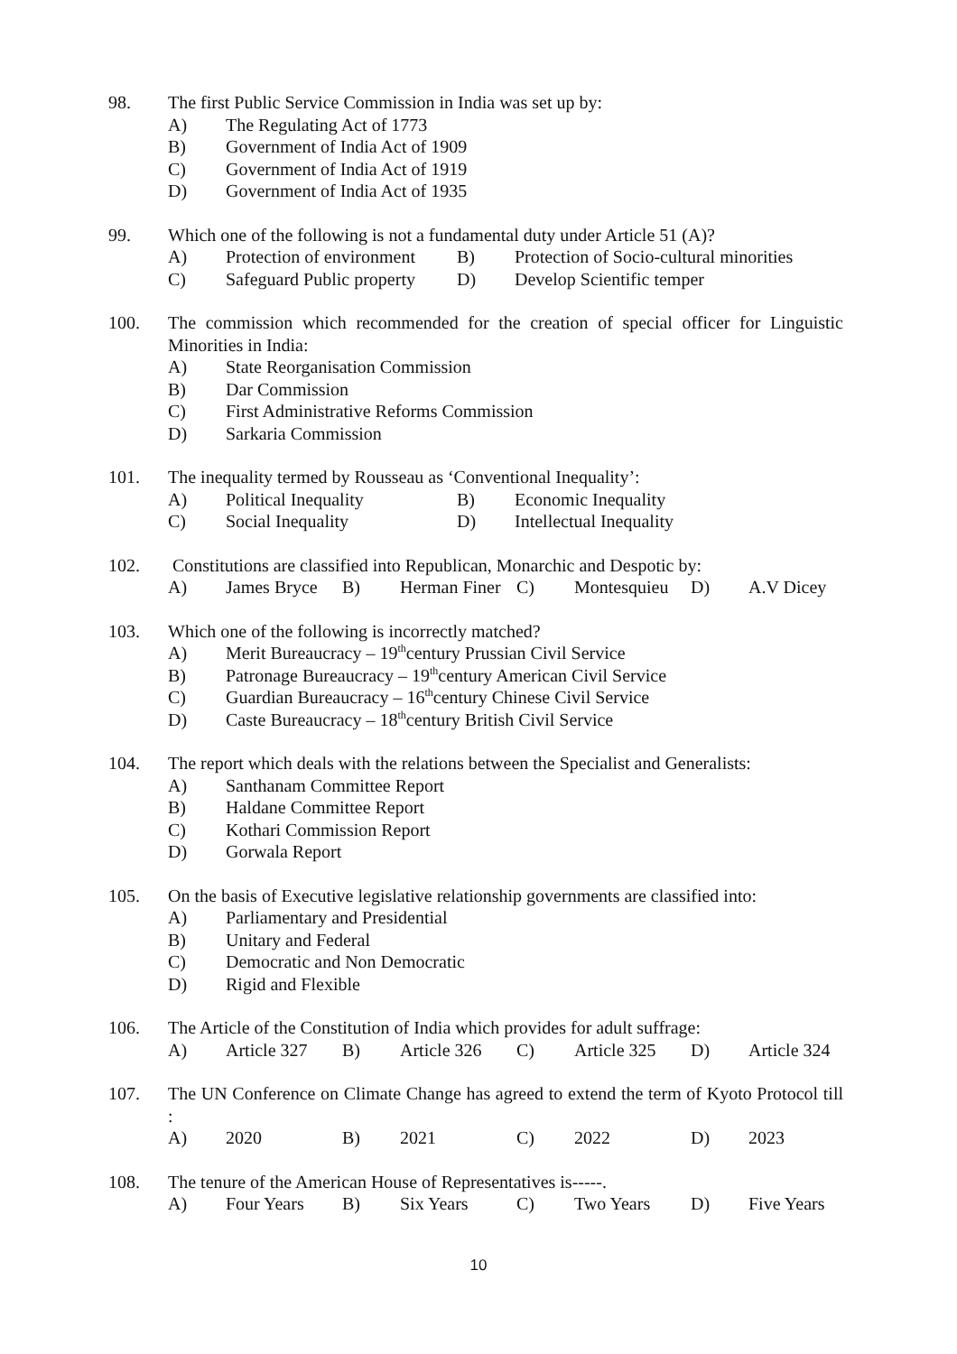98. The first Public Service Commission in India was set up by:
A) The Regulating Act of 1773
B) Government of India Act of 1909
C) Government of India Act of 1919
D) Government of India Act of 1935
99. Which one of the following is not a fundamental duty under Article 51 (A)?
A) Protection of environment B) Protection of Socio-cultural minorities
C) Safeguard Public property D) Develop Scientific temper
100. The commission which recommended for the creation of special officer for Linguistic Minorities in India:
A) State Reorganisation Commission
B) Dar Commission
C) First Administrative Reforms Commission
D) Sarkaria Commission
101. The inequality termed by Rousseau as ‘Conventional Inequality’:
A) Political Inequality B) Economic Inequality
C) Social Inequality D) Intellectual Inequality
102. Constitutions are classified into Republican, Monarchic and Despotic by:
A) James Bryce B) Herman Finer C) Montesquieu D) A.V Dicey
103. Which one of the following is incorrectly matched?
A) Merit Bureaucracy – 19<sup>th</sup>century Prussian Civil Service
B) Patronage Bureaucracy – 19<sup>th</sup>century American Civil Service
C) Guardian Bureaucracy – 16<sup>th</sup>century Chinese Civil Service
D) Caste Bureaucracy – 18<sup>th</sup>century British Civil Service
104. The report which deals with the relations between the Specialist and Generalists:
A) Santhanam Committee Report
B) Haldane Committee Report
C) Kothari Commission Report
D) Gorwala Report
105. On the basis of Executive legislative relationship governments are classified into:
A) Parliamentary and Presidential
B) Unitary and Federal
C) Democratic and Non Democratic
D) Rigid and Flexible
106. The Article of the Constitution of India which provides for adult suffrage:
A) Article 327 B) Article 326 C) Article 325 D) Article 324
107. The UN Conference on Climate Change has agreed to extend the term of Kyoto Protocol till :
A) 2020 B) 2021 C) 2022 D) 2023
108. The tenure of the American House of Representatives is-----.
A) Four Years B) Six Years C) Two Years D) Five Years
10